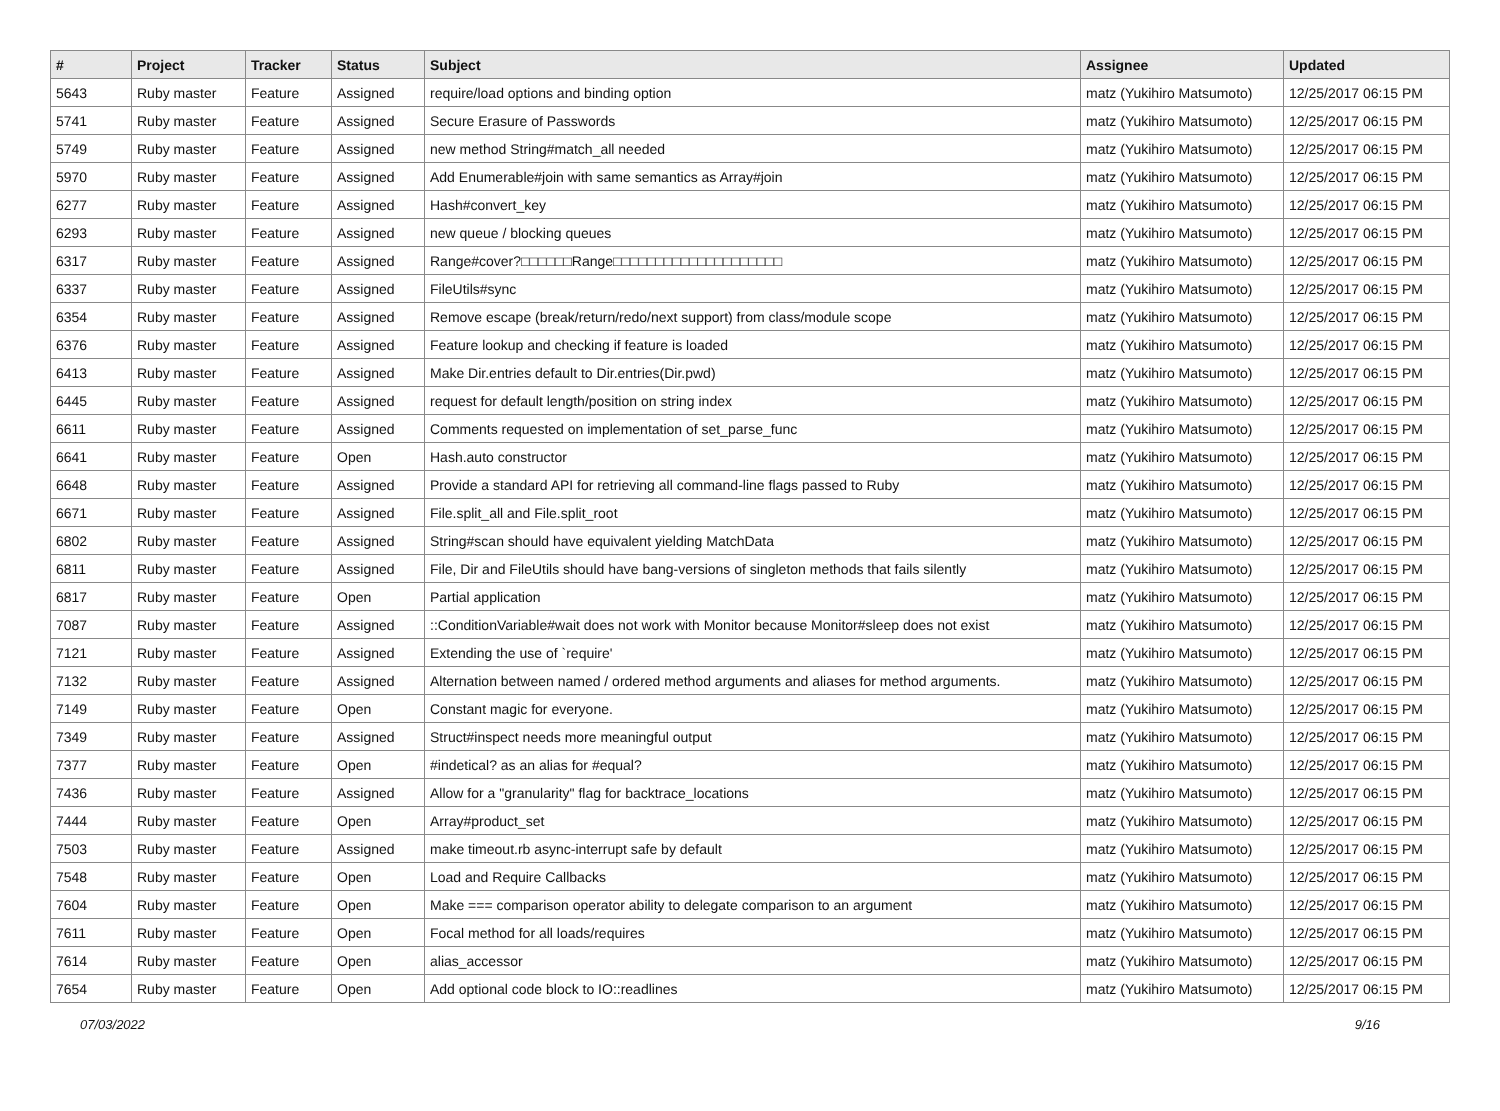| # | Project | Tracker | Status | Subject | Assignee | Updated |
| --- | --- | --- | --- | --- | --- | --- |
| 5643 | Ruby master | Feature | Assigned | require/load options and binding option | matz (Yukihiro Matsumoto) | 12/25/2017 06:15 PM |
| 5741 | Ruby master | Feature | Assigned | Secure Erasure of Passwords | matz (Yukihiro Matsumoto) | 12/25/2017 06:15 PM |
| 5749 | Ruby master | Feature | Assigned | new method String#match_all needed | matz (Yukihiro Matsumoto) | 12/25/2017 06:15 PM |
| 5970 | Ruby master | Feature | Assigned | Add Enumerable#join with same semantics as Array#join | matz (Yukihiro Matsumoto) | 12/25/2017 06:15 PM |
| 6277 | Ruby master | Feature | Assigned | Hash#convert_key | matz (Yukihiro Matsumoto) | 12/25/2017 06:15 PM |
| 6293 | Ruby master | Feature | Assigned | new queue / blocking queues | matz (Yukihiro Matsumoto) | 12/25/2017 06:15 PM |
| 6317 | Ruby master | Feature | Assigned | Range#cover?□□□□□□Range□□□□□□□□□□□□□□□□□□□□ | matz (Yukihiro Matsumoto) | 12/25/2017 06:15 PM |
| 6337 | Ruby master | Feature | Assigned | FileUtils#sync | matz (Yukihiro Matsumoto) | 12/25/2017 06:15 PM |
| 6354 | Ruby master | Feature | Assigned | Remove escape (break/return/redo/next support) from class/module scope | matz (Yukihiro Matsumoto) | 12/25/2017 06:15 PM |
| 6376 | Ruby master | Feature | Assigned | Feature lookup and checking if feature is loaded | matz (Yukihiro Matsumoto) | 12/25/2017 06:15 PM |
| 6413 | Ruby master | Feature | Assigned | Make Dir.entries default to Dir.entries(Dir.pwd) | matz (Yukihiro Matsumoto) | 12/25/2017 06:15 PM |
| 6445 | Ruby master | Feature | Assigned | request for default length/position on string index | matz (Yukihiro Matsumoto) | 12/25/2017 06:15 PM |
| 6611 | Ruby master | Feature | Assigned | Comments requested on implementation of set_parse_func | matz (Yukihiro Matsumoto) | 12/25/2017 06:15 PM |
| 6641 | Ruby master | Feature | Open | Hash.auto constructor | matz (Yukihiro Matsumoto) | 12/25/2017 06:15 PM |
| 6648 | Ruby master | Feature | Assigned | Provide a standard API for retrieving all command-line flags passed to Ruby | matz (Yukihiro Matsumoto) | 12/25/2017 06:15 PM |
| 6671 | Ruby master | Feature | Assigned | File.split_all and File.split_root | matz (Yukihiro Matsumoto) | 12/25/2017 06:15 PM |
| 6802 | Ruby master | Feature | Assigned | String#scan should have equivalent yielding MatchData | matz (Yukihiro Matsumoto) | 12/25/2017 06:15 PM |
| 6811 | Ruby master | Feature | Assigned | File, Dir and FileUtils should have bang-versions of singleton methods that fails silently | matz (Yukihiro Matsumoto) | 12/25/2017 06:15 PM |
| 6817 | Ruby master | Feature | Open | Partial application | matz (Yukihiro Matsumoto) | 12/25/2017 06:15 PM |
| 7087 | Ruby master | Feature | Assigned | ::ConditionVariable#wait does not work with Monitor because Monitor#sleep does not exist | matz (Yukihiro Matsumoto) | 12/25/2017 06:15 PM |
| 7121 | Ruby master | Feature | Assigned | Extending the use of `require' | matz (Yukihiro Matsumoto) | 12/25/2017 06:15 PM |
| 7132 | Ruby master | Feature | Assigned | Alternation between named / ordered method arguments and aliases for method arguments. | matz (Yukihiro Matsumoto) | 12/25/2017 06:15 PM |
| 7149 | Ruby master | Feature | Open | Constant magic for everyone. | matz (Yukihiro Matsumoto) | 12/25/2017 06:15 PM |
| 7349 | Ruby master | Feature | Assigned | Struct#inspect needs more meaningful output | matz (Yukihiro Matsumoto) | 12/25/2017 06:15 PM |
| 7377 | Ruby master | Feature | Open | #indetical? as an alias for #equal? | matz (Yukihiro Matsumoto) | 12/25/2017 06:15 PM |
| 7436 | Ruby master | Feature | Assigned | Allow for a "granularity" flag for backtrace_locations | matz (Yukihiro Matsumoto) | 12/25/2017 06:15 PM |
| 7444 | Ruby master | Feature | Open | Array#product_set | matz (Yukihiro Matsumoto) | 12/25/2017 06:15 PM |
| 7503 | Ruby master | Feature | Assigned | make timeout.rb async-interrupt safe by default | matz (Yukihiro Matsumoto) | 12/25/2017 06:15 PM |
| 7548 | Ruby master | Feature | Open | Load and Require Callbacks | matz (Yukihiro Matsumoto) | 12/25/2017 06:15 PM |
| 7604 | Ruby master | Feature | Open | Make === comparison operator ability to delegate comparison to an argument | matz (Yukihiro Matsumoto) | 12/25/2017 06:15 PM |
| 7611 | Ruby master | Feature | Open | Focal method for all loads/requires | matz (Yukihiro Matsumoto) | 12/25/2017 06:15 PM |
| 7614 | Ruby master | Feature | Open | alias_accessor | matz (Yukihiro Matsumoto) | 12/25/2017 06:15 PM |
| 7654 | Ruby master | Feature | Open | Add optional code block to IO::readlines | matz (Yukihiro Matsumoto) | 12/25/2017 06:15 PM |
07/03/2022 9/16